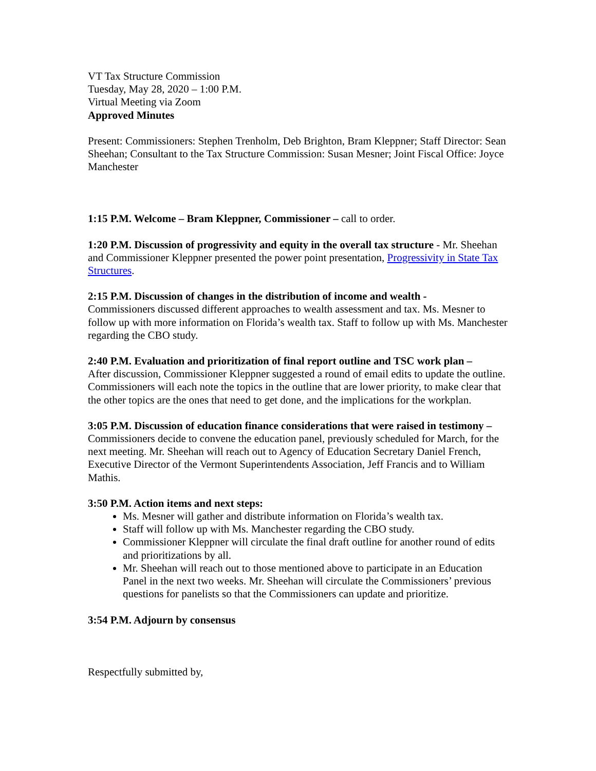VT Tax Structure Commission
Tuesday, May 28, 2020 – 1:00 P.M.
Virtual Meeting via Zoom
Approved Minutes
Present: Commissioners: Stephen Trenholm, Deb Brighton, Bram Kleppner; Staff Director: Sean Sheehan; Consultant to the Tax Structure Commission: Susan Mesner; Joint Fiscal Office: Joyce Manchester
1:15 P.M. Welcome – Bram Kleppner, Commissioner – call to order.
1:20 P.M. Discussion of progressivity and equity in the overall tax structure - Mr. Sheehan and Commissioner Kleppner presented the power point presentation, Progressivity in State Tax Structures.
2:15 P.M. Discussion of changes in the distribution of income and wealth -
Commissioners discussed different approaches to wealth assessment and tax. Ms. Mesner to follow up with more information on Florida’s wealth tax. Staff to follow up with Ms. Manchester regarding the CBO study.
2:40 P.M. Evaluation and prioritization of final report outline and TSC work plan –
After discussion, Commissioner Kleppner suggested a round of email edits to update the outline. Commissioners will each note the topics in the outline that are lower priority, to make clear that the other topics are the ones that need to get done, and the implications for the workplan.
3:05 P.M. Discussion of education finance considerations that were raised in testimony –
Commissioners decide to convene the education panel, previously scheduled for March, for the next meeting. Mr. Sheehan will reach out to Agency of Education Secretary Daniel French, Executive Director of the Vermont Superintendents Association, Jeff Francis and to William Mathis.
3:50 P.M. Action items and next steps:
Ms. Mesner will gather and distribute information on Florida’s wealth tax.
Staff will follow up with Ms. Manchester regarding the CBO study.
Commissioner Kleppner will circulate the final draft outline for another round of edits and prioritizations by all.
Mr. Sheehan will reach out to those mentioned above to participate in an Education Panel in the next two weeks. Mr. Sheehan will circulate the Commissioners’ previous questions for panelists so that the Commissioners can update and prioritize.
3:54 P.M. Adjourn by consensus
Respectfully submitted by,